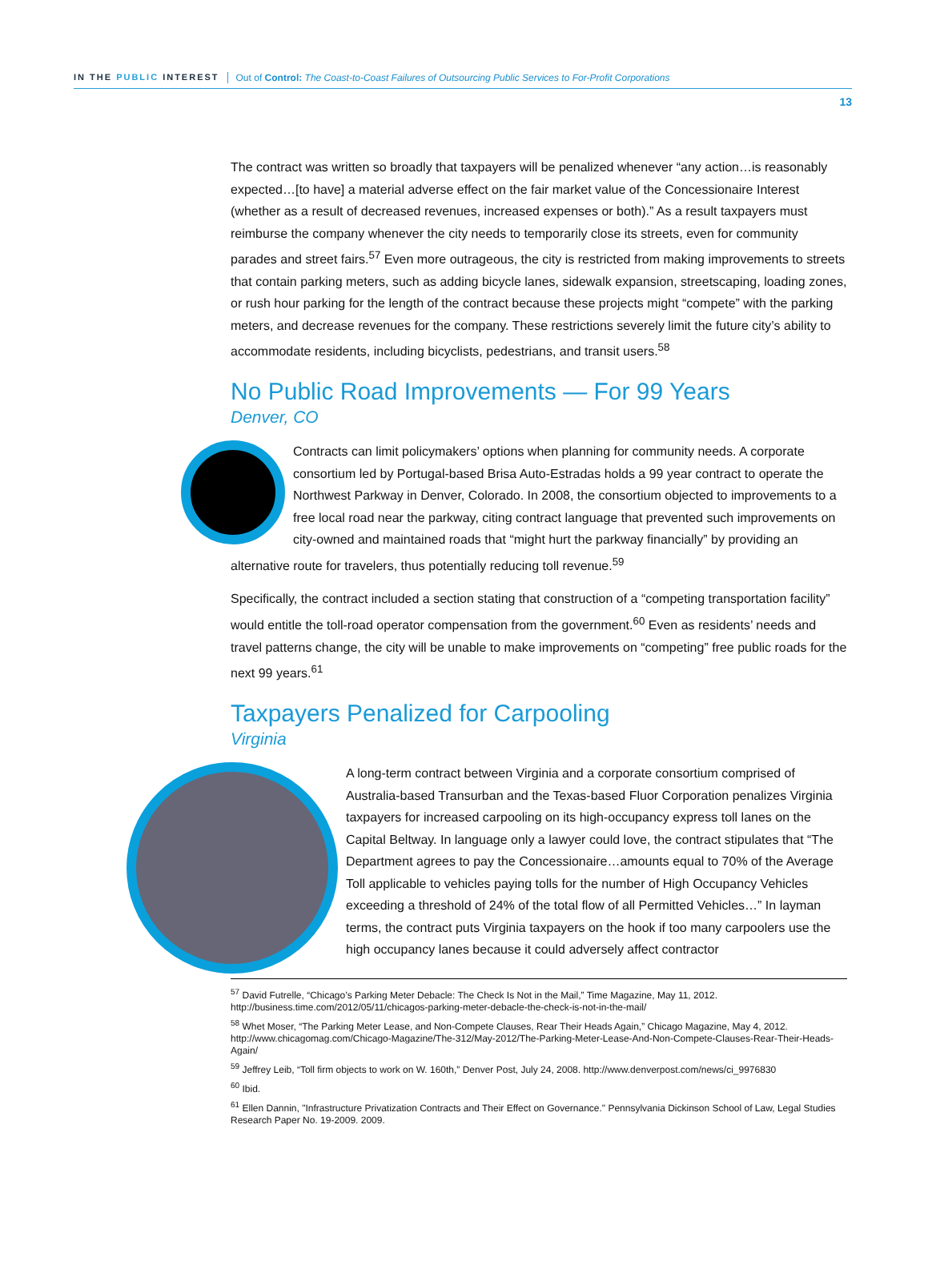IN THE PUBLIC INTEREST Out of Control: The Coast-to-Coast Failures of Outsourcing Public Services to For-Profit Corporations
13
The contract was written so broadly that taxpayers will be penalized whenever “any action…is reasonably expected…[to have] a material adverse effect on the fair market value of the Concessionaire Interest (whether as a result of decreased revenues, increased expenses or both).” As a result taxpayers must reimburse the company whenever the city needs to temporarily close its streets, even for community parades and street fairs.<sup>57</sup> Even more outrageous, the city is restricted from making improvements to streets that contain parking meters, such as adding bicycle lanes, sidewalk expansion, streetscaping, loading zones, or rush hour parking for the length of the contract because these projects might “compete” with the parking meters, and decrease revenues for the company. These restrictions severely limit the future city’s ability to accommodate residents, including bicyclists, pedestrians, and transit users.<sup>58</sup>
No Public Road Improvements — For 99 Years
Denver, CO
Contracts can limit policymakers’ options when planning for community needs. A corporate consortium led by Portugal-based Brisa Auto-Estradas holds a 99 year contract to operate the Northwest Parkway in Denver, Colorado. In 2008, the consortium objected to improvements to a free local road near the parkway, citing contract language that prevented such improvements on city-owned and maintained roads that “might hurt the parkway financially” by providing an alternative route for travelers, thus potentially reducing toll revenue.<sup>59</sup>
Specifically, the contract included a section stating that construction of a “competing transportation facility” would entitle the toll-road operator compensation from the government.<sup>60</sup> Even as residents’ needs and travel patterns change, the city will be unable to make improvements on “competing” free public roads for the next 99 years.<sup>61</sup>
Taxpayers Penalized for Carpooling
Virginia
A long-term contract between Virginia and a corporate consortium comprised of Australia-based Transurban and the Texas-based Fluor Corporation penalizes Virginia taxpayers for increased carpooling on its high-occupancy express toll lanes on the Capital Beltway. In language only a lawyer could love, the contract stipulates that “The Department agrees to pay the Concessionaire…amounts equal to 70% of the Average Toll applicable to vehicles paying tolls for the number of High Occupancy Vehicles exceeding a threshold of 24% of the total flow of all Permitted Vehicles…” In layman terms, the contract puts Virginia taxpayers on the hook if too many carpoolers use the high occupancy lanes because it could adversely affect contractor
<sup>57</sup> David Futrelle, “Chicago’s Parking Meter Debacle: The Check Is Not in the Mail,” Time Magazine, May 11, 2012. http://business.time.com/2012/05/11/chicagos-parking-meter-debacle-the-check-is-not-in-the-mail/
<sup>58</sup> Whet Moser, “The Parking Meter Lease, and Non-Compete Clauses, Rear Their Heads Again,” Chicago Magazine, May 4, 2012. http://www.chicagomag.com/Chicago-Magazine/The-312/May-2012/The-Parking-Meter-Lease-And-Non-Compete-Clauses-Rear-Their-Heads-Again/
<sup>59</sup> Jeffrey Leib, “Toll firm objects to work on W. 160th,” Denver Post, July 24, 2008. http://www.denverpost.com/news/ci_9976830
<sup>60</sup> Ibid.
<sup>61</sup> Ellen Dannin, "Infrastructure Privatization Contracts and Their Effect on Governance." Pennsylvania Dickinson School of Law, Legal Studies Research Paper No. 19-2009. 2009.